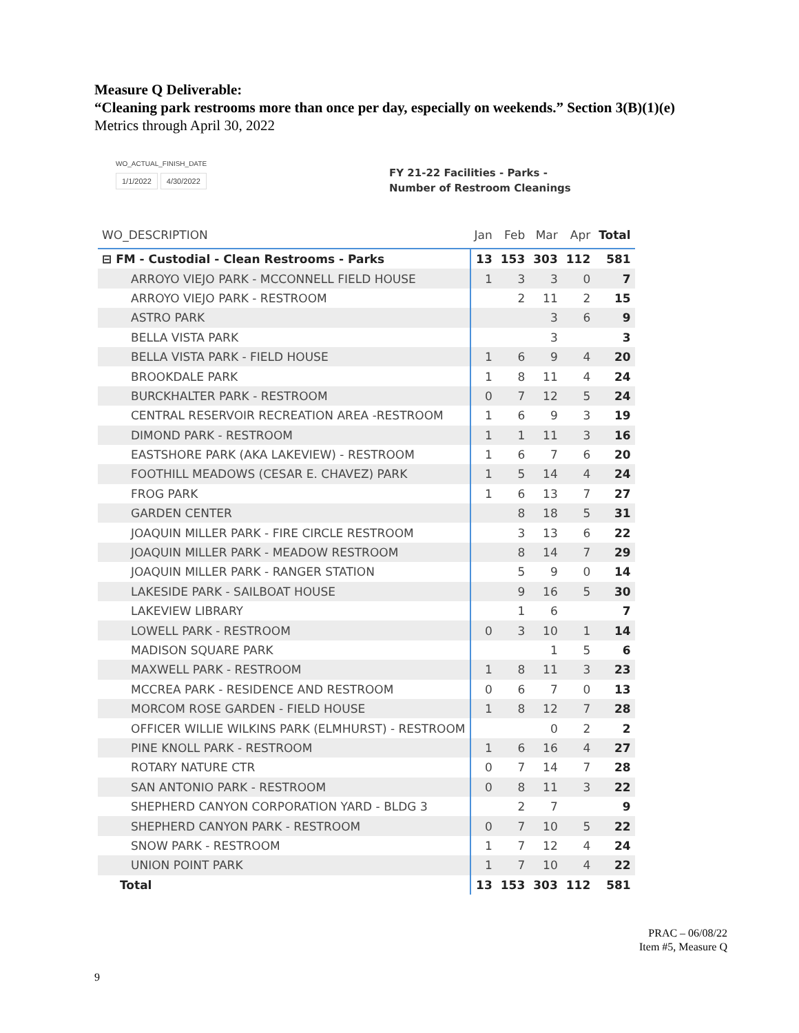Measure Q Deliverable:
“Cleaning park restrooms more than once per day, especially on weekends.” Section 3(B)(1)(e)
Metrics through April 30, 2022
WO_ACTUAL_FINISH_DATE
1/1/2022 4/30/2022
FY 21-22 Facilities - Parks -
Number of Restroom Cleanings
| WO_DESCRIPTION | Jan | Feb | Mar | Apr | Total |
| --- | --- | --- | --- | --- | --- |
| ⊟ FM - Custodial - Clean Restrooms - Parks | 13 | 153 | 303 | 112 | 581 |
| ARROYO VIEJO PARK - MCCONNELL FIELD HOUSE | 1 | 3 | 3 | 0 | 7 |
| ARROYO VIEJO PARK - RESTROOM | | 2 | 11 | 2 | 15 |
| ASTRO PARK | | | 3 | 6 | 9 |
| BELLA VISTA PARK | | | 3 | | 3 |
| BELLA VISTA PARK - FIELD HOUSE | 1 | 6 | 9 | 4 | 20 |
| BROOKDALE PARK | 1 | 8 | 11 | 4 | 24 |
| BURCKHALTER PARK - RESTROOM | 0 | 7 | 12 | 5 | 24 |
| CENTRAL RESERVOIR RECREATION AREA -RESTROOM | 1 | 6 | 9 | 3 | 19 |
| DIMOND PARK - RESTROOM | 1 | 1 | 11 | 3 | 16 |
| EASTSHORE PARK (AKA LAKEVIEW) - RESTROOM | 1 | 6 | 7 | 6 | 20 |
| FOOTHILL MEADOWS (CESAR E. CHAVEZ) PARK | 1 | 5 | 14 | 4 | 24 |
| FROG PARK | 1 | 6 | 13 | 7 | 27 |
| GARDEN CENTER | | 8 | 18 | 5 | 31 |
| JOAQUIN MILLER PARK - FIRE CIRCLE RESTROOM | | 3 | 13 | 6 | 22 |
| JOAQUIN MILLER PARK - MEADOW RESTROOM | | 8 | 14 | 7 | 29 |
| JOAQUIN MILLER PARK - RANGER STATION | | 5 | 9 | 0 | 14 |
| LAKESIDE PARK - SAILBOAT HOUSE | | 9 | 16 | 5 | 30 |
| LAKEVIEW LIBRARY | | 1 | 6 | | 7 |
| LOWELL PARK - RESTROOM | 0 | 3 | 10 | 1 | 14 |
| MADISON SQUARE PARK | | | 1 | 5 | 6 |
| MAXWELL PARK - RESTROOM | 1 | 8 | 11 | 3 | 23 |
| MCCREA PARK - RESIDENCE AND RESTROOM | 0 | 6 | 7 | 0 | 13 |
| MORCOM ROSE GARDEN - FIELD HOUSE | 1 | 8 | 12 | 7 | 28 |
| OFFICER WILLIE WILKINS PARK (ELMHURST) - RESTROOM | | | 0 | 2 | 2 |
| PINE KNOLL PARK - RESTROOM | 1 | 6 | 16 | 4 | 27 |
| ROTARY NATURE CTR | 0 | 7 | 14 | 7 | 28 |
| SAN ANTONIO PARK - RESTROOM | 0 | 8 | 11 | 3 | 22 |
| SHEPHERD CANYON CORPORATION YARD - BLDG 3 | | 2 | 7 | | 9 |
| SHEPHERD CANYON PARK - RESTROOM | 0 | 7 | 10 | 5 | 22 |
| SNOW PARK - RESTROOM | 1 | 7 | 12 | 4 | 24 |
| UNION POINT PARK | 1 | 7 | 10 | 4 | 22 |
| Total | 13 | 153 | 303 | 112 | 581 |
PRAC – 06/08/22
Item #5, Measure Q
9